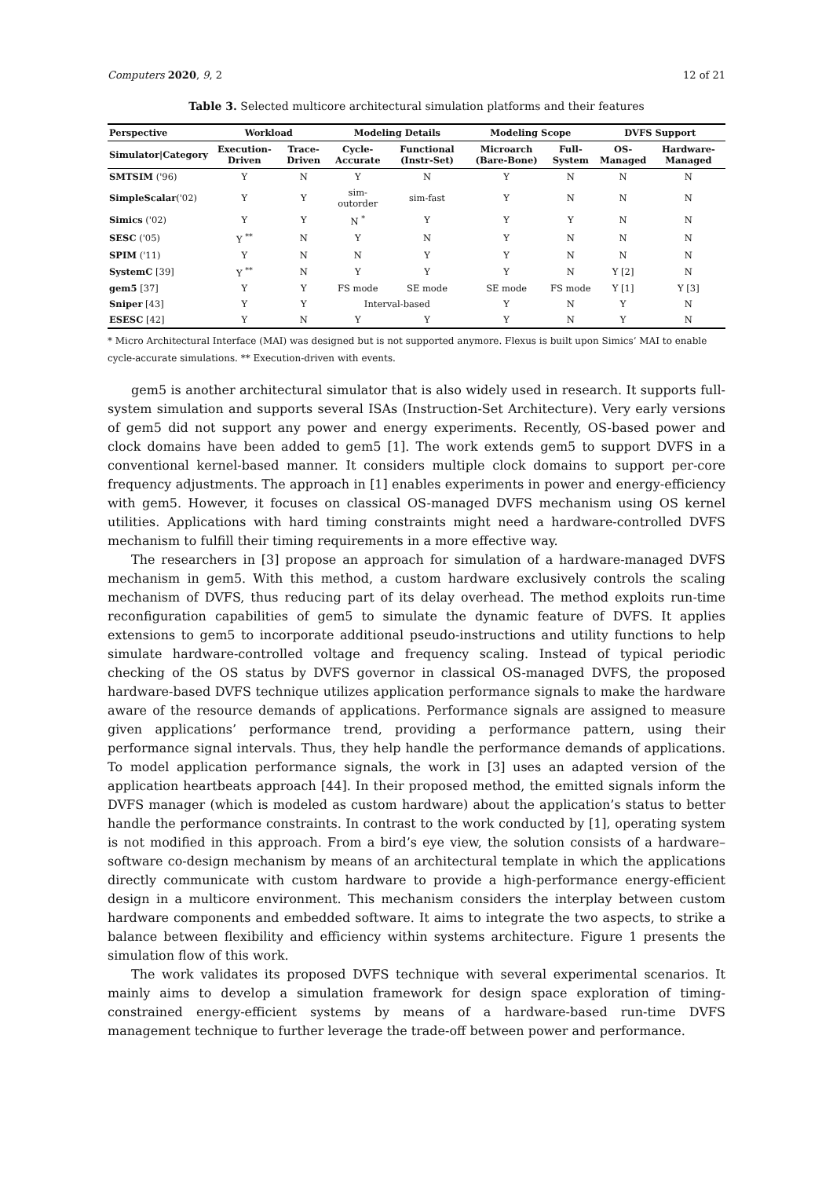Computers 2020, 9, 2 12 of 21
Table 3. Selected multicore architectural simulation platforms and their features
| Perspective | Workload | | Modeling Details | | Modeling Scope | | DVFS Support | |
| --- | --- | --- | --- | --- | --- | --- | --- | --- |
| Simulator/Category | Execution-Driven | Trace-Driven | Cycle-Accurate | Functional (Instr-Set) | Microarch (Bare-Bone) | Full-System | OS-Managed | Hardware-Managed |
| SMTSIM ('96) | Y | N | Y | N | Y | N | N | N |
| SimpleScalar ('02) | Y | Y | sim-outorder | sim-fast | Y | N | N | N |
| Simics ('02) | Y | Y | N <sup>*</sup> | Y | Y | Y | N | N |
| SESC ('05) | Y <sup>**</sup> | N | Y | N | Y | N | N | N |
| SPIM ('11) | Y | N | N | Y | Y | N | N | N |
| SystemC [39] | Y <sup>**</sup> | N | Y | Y | Y | N | Y [2] | N |
| gem5 [37] | Y | Y | FS mode | SE mode | SE mode | FS mode | Y [1] | Y [3] |
| Sniper [43] | Y | Y | Interval-based | | Y | N | Y | N |
| ESESC [42] | Y | N | Y | Y | Y | N | Y | N |
* Micro Architectural Interface (MAI) was designed but is not supported anymore. Flexus is built upon Simics’ MAI to enable cycle-accurate simulations. ** Execution-driven with events.
gem5 is another architectural simulator that is also widely used in research. It supports full-system simulation and supports several ISAs (Instruction-Set Architecture). Very early versions of gem5 did not support any power and energy experiments. Recently, OS-based power and clock domains have been added to gem5 [1]. The work extends gem5 to support DVFS in a conventional kernel-based manner. It considers multiple clock domains to support per-core frequency adjustments. The approach in [1] enables experiments in power and energy-efficiency with gem5. However, it focuses on classical OS-managed DVFS mechanism using OS kernel utilities. Applications with hard timing constraints might need a hardware-controlled DVFS mechanism to fulfill their timing requirements in a more effective way.
The researchers in [3] propose an approach for simulation of a hardware-managed DVFS mechanism in gem5. With this method, a custom hardware exclusively controls the scaling mechanism of DVFS, thus reducing part of its delay overhead. The method exploits run-time reconfiguration capabilities of gem5 to simulate the dynamic feature of DVFS. It applies extensions to gem5 to incorporate additional pseudo-instructions and utility functions to help simulate hardware-controlled voltage and frequency scaling. Instead of typical periodic checking of the OS status by DVFS governor in classical OS-managed DVFS, the proposed hardware-based DVFS technique utilizes application performance signals to make the hardware aware of the resource demands of applications. Performance signals are assigned to measure given applications’ performance trend, providing a performance pattern, using their performance signal intervals. Thus, they help handle the performance demands of applications. To model application performance signals, the work in [3] uses an adapted version of the application heartbeats approach [44]. In their proposed method, the emitted signals inform the DVFS manager (which is modeled as custom hardware) about the application’s status to better handle the performance constraints. In contrast to the work conducted by [1], operating system is not modified in this approach. From a bird’s eye view, the solution consists of a hardware–software co-design mechanism by means of an architectural template in which the applications directly communicate with custom hardware to provide a high-performance energy-efficient design in a multicore environment. This mechanism considers the interplay between custom hardware components and embedded software. It aims to integrate the two aspects, to strike a balance between flexibility and efficiency within systems architecture. Figure 1 presents the simulation flow of this work.
The work validates its proposed DVFS technique with several experimental scenarios. It mainly aims to develop a simulation framework for design space exploration of timing-constrained energy-efficient systems by means of a hardware-based run-time DVFS management technique to further leverage the trade-off between power and performance.